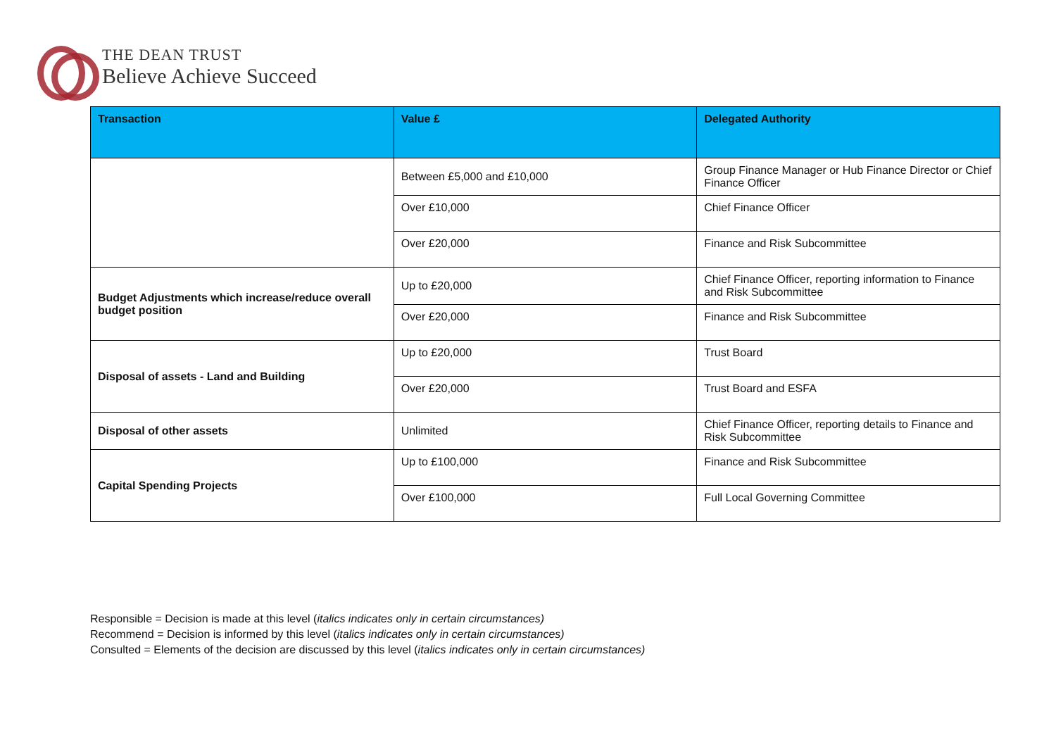THE DEAN TRUST
Believe Achieve Succeed
| Transaction | Value £ | Delegated Authority |
| --- | --- | --- |
| | Between £5,000 and £10,000 | Group Finance Manager or Hub Finance Director or Chief Finance Officer |
| | Over £10,000 | Chief Finance Officer |
| | Over £20,000 | Finance and Risk Subcommittee |
| Budget Adjustments which increase/reduce overall budget position | Up to £20,000 | Chief Finance Officer, reporting information to Finance and Risk Subcommittee |
| | Over £20,000 | Finance and Risk Subcommittee |
| Disposal of assets - Land and Building | Up to £20,000 | Trust Board |
| | Over £20,000 | Trust Board and ESFA |
| Disposal of other assets | Unlimited | Chief Finance Officer, reporting details to Finance and Risk Subcommittee |
| Capital Spending Projects | Up to £100,000 | Finance and Risk Subcommittee |
| | Over £100,000 | Full Local Governing Committee |
Responsible = Decision is made at this level (italics indicates only in certain circumstances)
Recommend = Decision is informed by this level (italics indicates only in certain circumstances)
Consulted = Elements of the decision are discussed by this level (italics indicates only in certain circumstances)